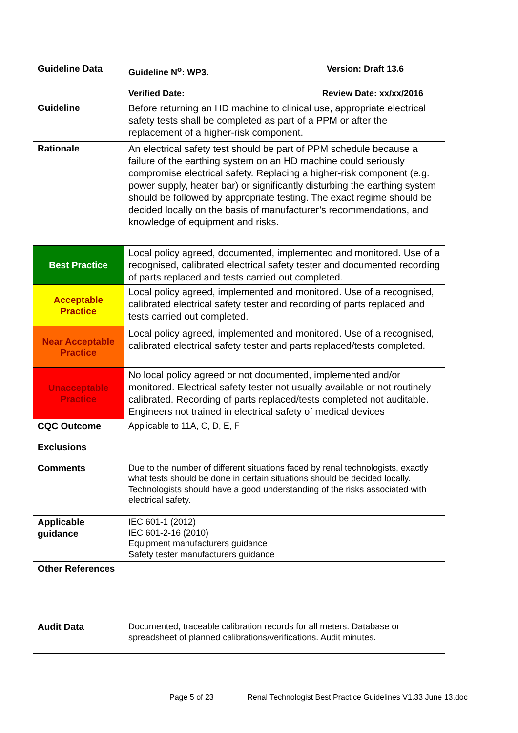| Guideline Data | Guideline N<sup>o</sup>: WP3. Version: Draft 13.6 Verified Date: Review Date: xx/xx/2016 |
| Guideline | Before returning an HD machine to clinical use, appropriate electrical safety tests shall be completed as part of a PPM or after the replacement of a higher-risk component. |
| Rationale | An electrical safety test should be part of PPM schedule because a failure of the earthing system on an HD machine could seriously compromise electrical safety. Replacing a higher-risk component (e.g. power supply, heater bar) or significantly disturbing the earthing system should be followed by appropriate testing. The exact regime should be decided locally on the basis of manufacturer’s recommendations, and knowledge of equipment and risks. |
| Best Practice | Local policy agreed, documented, implemented and monitored. Use of a recognised, calibrated electrical safety tester and documented recording of parts replaced and tests carried out completed. |
| Acceptable Practice | Local policy agreed, implemented and monitored. Use of a recognised, calibrated electrical safety tester and recording of parts replaced and tests carried out completed. |
| Near Acceptable Practice | Local policy agreed, implemented and monitored. Use of a recognised, calibrated electrical safety tester and parts replaced/tests completed. |
| Unacceptable Practice | No local policy agreed or not documented, implemented and/or monitored. Electrical safety tester not usually available or not routinely calibrated. Recording of parts replaced/tests completed not auditable. Engineers not trained in electrical safety of medical devices |
| CQC Outcome | Applicable to 11A, C, D, E, F |
| Exclusions | |
| Comments | Due to the number of different situations faced by renal technologists, exactly what tests should be done in certain situations should be decided locally. Technologists should have a good understanding of the risks associated with electrical safety. |
| Applicable guidance | IEC 601-1 (2012) IEC 601-2-16 (2010) Equipment manufacturers guidance Safety tester manufacturers guidance |
| Other References | |
| Audit Data | Documented, traceable calibration records for all meters. Database or spreadsheet of planned calibrations/verifications. Audit minutes. |
Page 5 of 23 Renal Technologist Best Practice Guidelines V1.33 June 13.doc